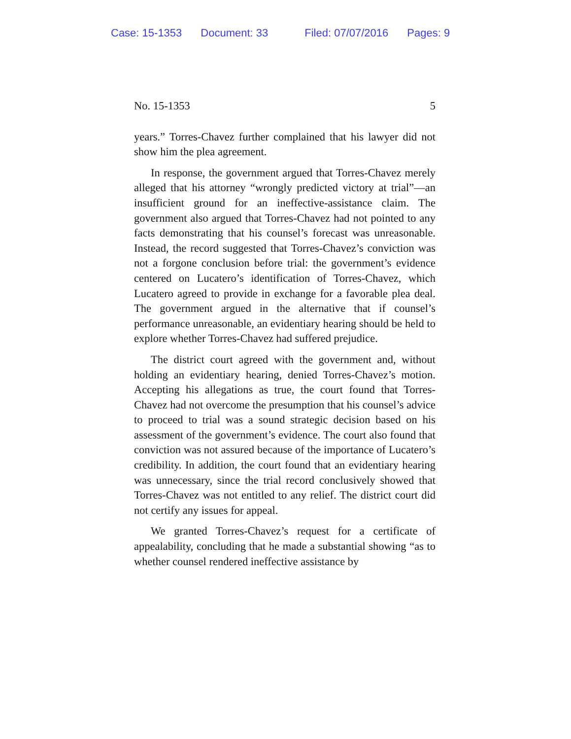Case: 15-1353 Document: 33 Filed: 07/07/2016 Pages: 9
No. 15-1353 5
years.” Torres-Chavez further complained that his lawyer did not show him the plea agreement.
In response, the government argued that Torres-Chavez merely alleged that his attorney “wrongly predicted victory at trial”—an insufficient ground for an ineffective-assistance claim. The government also argued that Torres-Chavez had not pointed to any facts demonstrating that his counsel’s forecast was unreasonable. Instead, the record suggested that Torres-Chavez’s conviction was not a forgone conclusion before trial: the government’s evidence centered on Lucatero’s identification of Torres-Chavez, which Lucatero agreed to provide in exchange for a favorable plea deal. The government argued in the alternative that if counsel’s performance unreasonable, an evidentiary hearing should be held to explore whether Torres-Chavez had suffered prejudice.
The district court agreed with the government and, without holding an evidentiary hearing, denied Torres-Chavez’s motion. Accepting his allegations as true, the court found that Torres-Chavez had not overcome the presumption that his counsel’s advice to proceed to trial was a sound strategic decision based on his assessment of the government’s evidence. The court also found that conviction was not assured because of the importance of Lucatero’s credibility. In addition, the court found that an evidentiary hearing was unnecessary, since the trial record conclusively showed that Torres-Chavez was not entitled to any relief. The district court did not certify any issues for appeal.
We granted Torres-Chavez’s request for a certificate of appealability, concluding that he made a substantial showing “as to whether counsel rendered ineffective assistance by